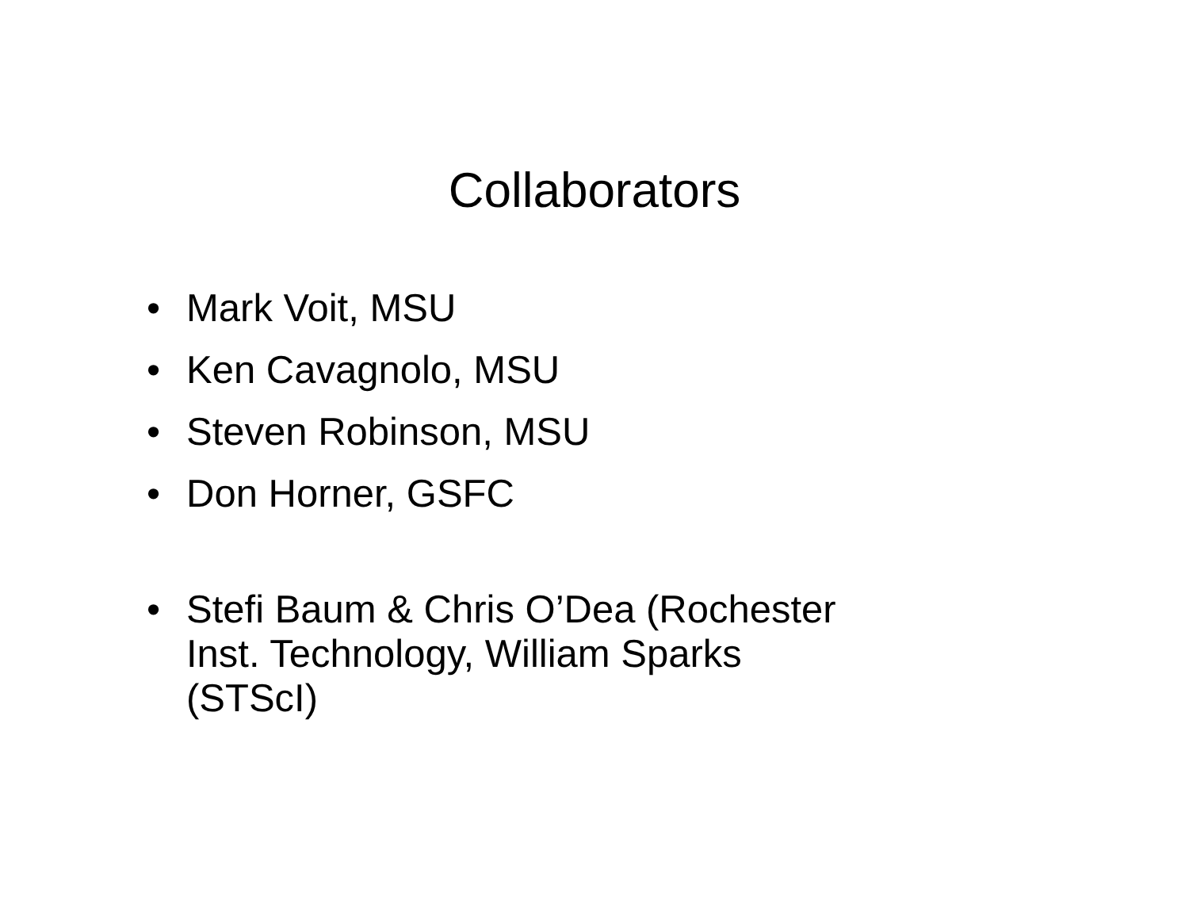Collaborators
• Mark Voit, MSU
• Ken Cavagnolo, MSU
• Steven Robinson, MSU
• Don Horner, GSFC
• Stefi Baum & Chris O’Dea (Rochester
Inst. Technology, William Sparks
(STScI)